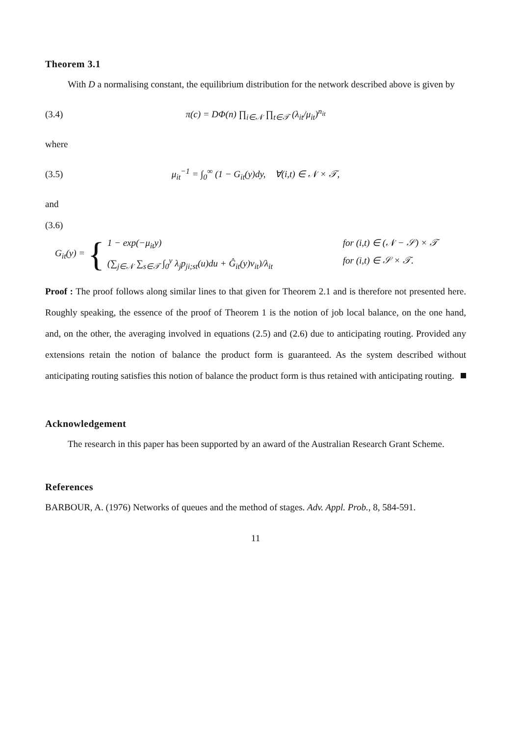Theorem 3.1
With D a normalising constant, the equilibrium distribution for the network described above is given by
(3.4) π(c) = DΦ(n) ∏<sub>i∈𝒩</sub> ∏<sub>t∈𝒯</sub> (λ<sub>it</sub>/μ<sub>it</sub>)<sup>n<sub>it</sub></sup>
where
(3.5) μ<sub>it</sub><sup>−1</sup> = ∫<sub>0</sub><sup>∞</sup> (1 − G<sub>it</sub>(y)dy, ∀(i,t) ∈ 𝒩 × 𝒯,
and
(3.6)
G<sub>it</sub>(y) = {
1 − exp(−μ<sub>it</sub>y) for (i,t) ∈ (𝒩 − 𝒮) × 𝒯
(∑<sub>j∈𝒩</sub> ∑<sub>s∈𝒯</sub> ∫<sub>0</sub><sup>y</sup> λ<sub>j</sub>p<sub>ji;st</sub>(u)du + Ĝ<sub>it</sub>(y)ν<sub>it</sub>)/λ<sub>it</sub> for (i,t) ∈ 𝒮 × 𝒯.
Proof : The proof follows along similar lines to that given for Theorem 2.1 and is therefore not presented here. Roughly speaking, the essence of the proof of Theorem 1 is the notion of job local balance, on the one hand, and, on the other, the averaging involved in equations (2.5) and (2.6) due to anticipating routing. Provided any extensions retain the notion of balance the product form is guaranteed. As the system described without anticipating routing satisfies this notion of balance the product form is thus retained with anticipating routing.
Acknowledgement
The research in this paper has been supported by an award of the Australian Research Grant Scheme.
References
BARBOUR, A. (1976) Networks of queues and the method of stages. Adv. Appl. Prob., 8, 584-591.
11